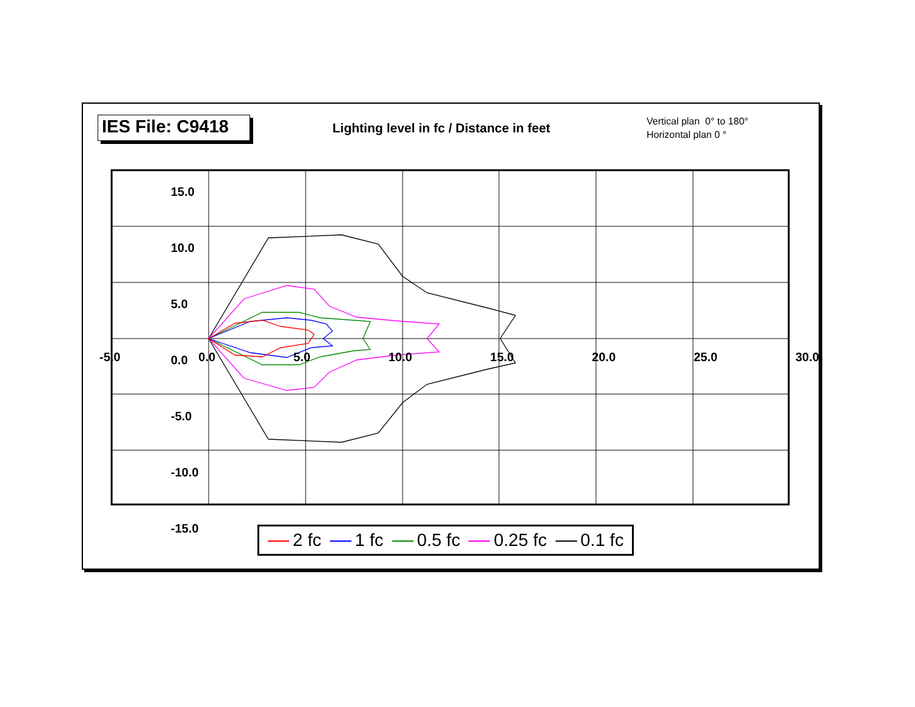IES File: C9418
Lighting level in fc / Distance in feet
Vertical plan 0° to 180°
Horizontal plan 0 °
15.0
10.0
5.0
0.0
-5.0
-10.0
-15.0
-5.0 0.0 5.0 10.0 15.0 20.0 25.0 30.0
2 fc 1 fc 0.5 fc 0.25 fc 0.1 fc